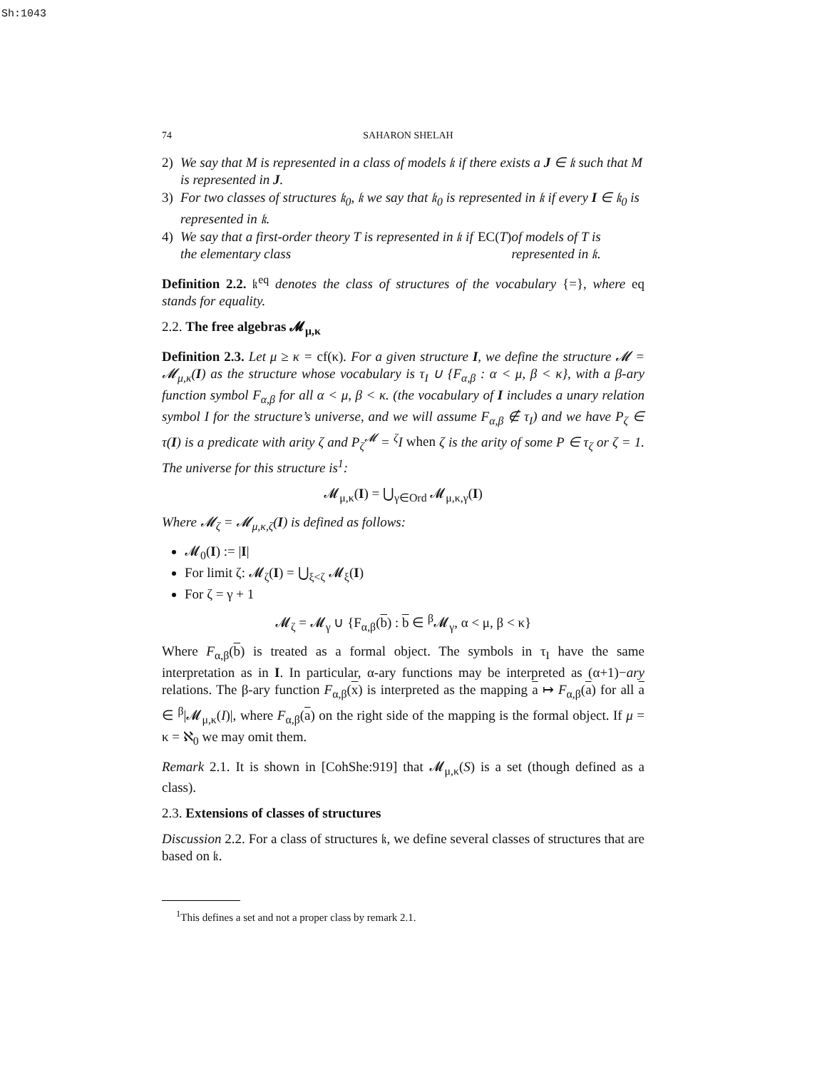Sh:1043
74 SAHARON SHELAH
2) We say that M is represented in a class of models 𝔨 if there exists a J ∈ 𝔨 such that M is represented in J.
3) For two classes of structures 𝔨<sub>0</sub>, 𝔨 we say that 𝔨<sub>0</sub> is represented in 𝔨 if every I ∈ 𝔨<sub>0</sub> is represented in 𝔨.
4) We say that a first-order theory T is represented in 𝔨 if the elementary class EC(T) of models of T is represented in 𝔨.
Definition 2.2. 𝔨<sup>eq</sup> denotes the class of structures of the vocabulary {=}, where eq stands for equality.
2.2. The free algebras 𝓜<sub>μ,κ</sub>
Definition 2.3. Let μ ≥ κ = cf(κ). For a given structure I, we define the structure 𝓜 = 𝓜<sub>μ,κ</sub>(I) as the structure whose vocabulary is τ<sub>I</sub> ∪ {F<sub>α,β</sub> : α < μ, β < κ}, with a β-ary function symbol F<sub>α,β</sub> for all α < μ, β < κ. (the vocabulary of I includes a unary relation symbol I for the structure’s universe, and we will assume F<sub>α,β</sub> ∉ τ<sub>I</sub>) and we have P<sub>ζ</sub> ∈ τ(I) is a predicate with arity ζ and P<sub>ζ</sub><sup>𝓜</sup> = <sup>ζ</sup>I when ζ is the arity of some P ∈ τ<sub>ζ</sub> or ζ = 1. The universe for this structure is<sup>1</sup>:
𝓜<sub>μ,κ</sub>(I) = ⋃<sub>γ∈Ord</sub> 𝓜<sub>μ,κ,γ</sub>(I)
Where 𝓜<sub>ζ</sub> = 𝓜<sub>μ,κ,ζ</sub>(I) is defined as follows:
𝓜<sub>0</sub>(I) := |I|
For limit ζ: 𝓜<sub>ζ</sub>(I) = ⋃<sub>ξ<ζ</sub> 𝓜<sub>ξ</sub>(I)
For ζ = γ + 1
𝓜<sub>ζ</sub> = 𝓜<sub>γ</sub> ∪ {F<sub>α,β</sub>(b) : b ∈ <sup>β</sup>𝓜<sub>γ</sub>, α < μ, β < κ}
Where F<sub>α,β</sub>(b) is treated as a formal object. The symbols in τ<sub>I</sub> have the same interpretation as in I. In particular, α-ary functions may be interpreted as (α+1)−ary relations. The β-ary function F<sub>α,β</sub>(x) is interpreted as the mapping a ↦ F<sub>α,β</sub>(a) for all a ∈ <sup>β</sup>|𝓜<sub>μ,κ</sub>(I)|, where F<sub>α,β</sub>(a) on the right side of the mapping is the formal object. If μ = κ = ℵ<sub>0</sub> we may omit them.
Remark 2.1. It is shown in [CohShe:919] that 𝓜<sub>μ,κ</sub>(S) is a set (though defined as a class).
2.3. Extensions of classes of structures
Discussion 2.2. For a class of structures 𝔨, we define several classes of structures that are based on 𝔨.
<sup>1</sup> This defines a set and not a proper class by remark 2.1.